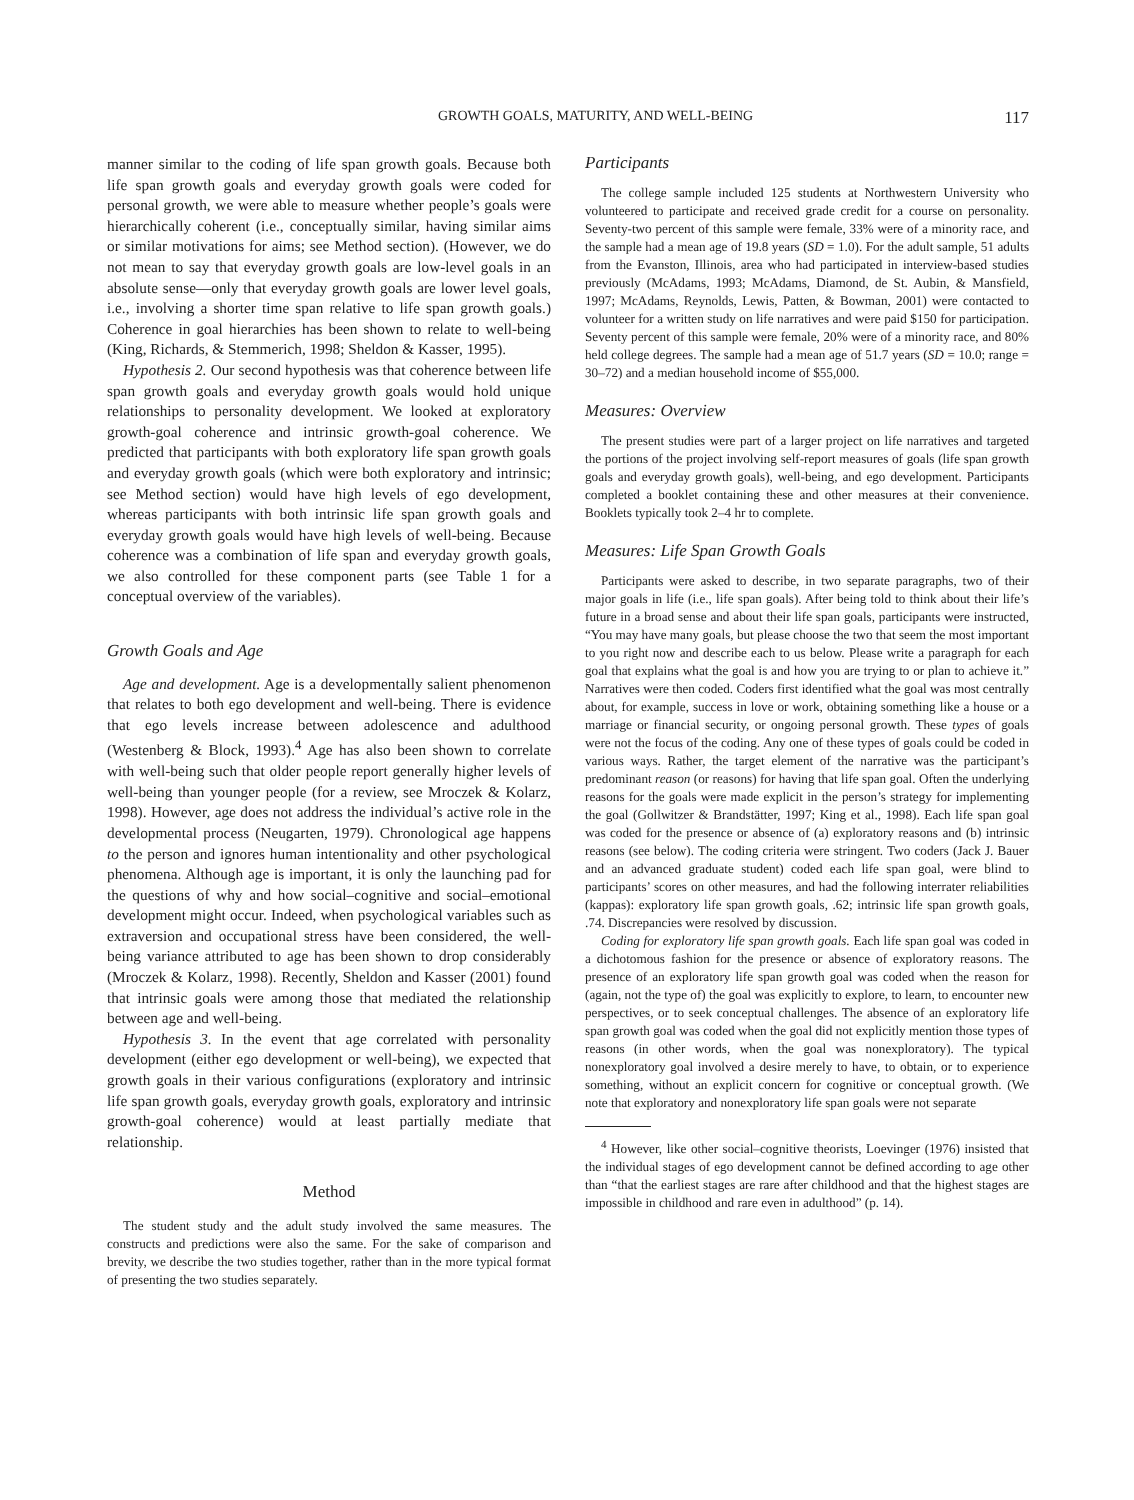GROWTH GOALS, MATURITY, AND WELL-BEING 117
manner similar to the coding of life span growth goals. Because both life span growth goals and everyday growth goals were coded for personal growth, we were able to measure whether people’s goals were hierarchically coherent (i.e., conceptually similar, having similar aims or similar motivations for aims; see Method section). (However, we do not mean to say that everyday growth goals are low-level goals in an absolute sense—only that everyday growth goals are lower level goals, i.e., involving a shorter time span relative to life span growth goals.) Coherence in goal hierarchies has been shown to relate to well-being (King, Richards, & Stemmerich, 1998; Sheldon & Kasser, 1995).
Hypothesis 2. Our second hypothesis was that coherence between life span growth goals and everyday growth goals would hold unique relationships to personality development. We looked at exploratory growth-goal coherence and intrinsic growth-goal coherence. We predicted that participants with both exploratory life span growth goals and everyday growth goals (which were both exploratory and intrinsic; see Method section) would have high levels of ego development, whereas participants with both intrinsic life span growth goals and everyday growth goals would have high levels of well-being. Because coherence was a combination of life span and everyday growth goals, we also controlled for these component parts (see Table 1 for a conceptual overview of the variables).
Growth Goals and Age
Age and development. Age is a developmentally salient phenomenon that relates to both ego development and well-being. There is evidence that ego levels increase between adolescence and adulthood (Westenberg & Block, 1993).<sup>4</sup> Age has also been shown to correlate with well-being such that older people report generally higher levels of well-being than younger people (for a review, see Mroczek & Kolarz, 1998). However, age does not address the individual’s active role in the developmental process (Neugarten, 1979). Chronological age happens to the person and ignores human intentionality and other psychological phenomena. Although age is important, it is only the launching pad for the questions of why and how social–cognitive and social–emotional development might occur. Indeed, when psychological variables such as extraversion and occupational stress have been considered, the well-being variance attributed to age has been shown to drop considerably (Mroczek & Kolarz, 1998). Recently, Sheldon and Kasser (2001) found that intrinsic goals were among those that mediated the relationship between age and well-being.
Hypothesis 3. In the event that age correlated with personality development (either ego development or well-being), we expected that growth goals in their various configurations (exploratory and intrinsic life span growth goals, everyday growth goals, exploratory and intrinsic growth-goal coherence) would at least partially mediate that relationship.
Method
The student study and the adult study involved the same measures. The constructs and predictions were also the same. For the sake of comparison and brevity, we describe the two studies together, rather than in the more typical format of presenting the two studies separately.
Participants
The college sample included 125 students at Northwestern University who volunteered to participate and received grade credit for a course on personality. Seventy-two percent of this sample were female, 33% were of a minority race, and the sample had a mean age of 19.8 years (SD = 1.0). For the adult sample, 51 adults from the Evanston, Illinois, area who had participated in interview-based studies previously (McAdams, 1993; McAdams, Diamond, de St. Aubin, & Mansfield, 1997; McAdams, Reynolds, Lewis, Patten, & Bowman, 2001) were contacted to volunteer for a written study on life narratives and were paid $150 for participation. Seventy percent of this sample were female, 20% were of a minority race, and 80% held college degrees. The sample had a mean age of 51.7 years (SD = 10.0; range = 30–72) and a median household income of $55,000.
Measures: Overview
The present studies were part of a larger project on life narratives and targeted the portions of the project involving self-report measures of goals (life span growth goals and everyday growth goals), well-being, and ego development. Participants completed a booklet containing these and other measures at their convenience. Booklets typically took 2–4 hr to complete.
Measures: Life Span Growth Goals
Participants were asked to describe, in two separate paragraphs, two of their major goals in life (i.e., life span goals). After being told to think about their life’s future in a broad sense and about their life span goals, participants were instructed, “You may have many goals, but please choose the two that seem the most important to you right now and describe each to us below. Please write a paragraph for each goal that explains what the goal is and how you are trying to or plan to achieve it.” Narratives were then coded. Coders first identified what the goal was most centrally about, for example, success in love or work, obtaining something like a house or a marriage or financial security, or ongoing personal growth. These types of goals were not the focus of the coding. Any one of these types of goals could be coded in various ways. Rather, the target element of the narrative was the participant’s predominant reason (or reasons) for having that life span goal. Often the underlying reasons for the goals were made explicit in the person’s strategy for implementing the goal (Gollwitzer & Brandstätter, 1997; King et al., 1998). Each life span goal was coded for the presence or absence of (a) exploratory reasons and (b) intrinsic reasons (see below). The coding criteria were stringent. Two coders (Jack J. Bauer and an advanced graduate student) coded each life span goal, were blind to participants’ scores on other measures, and had the following interrater reliabilities (kappas): exploratory life span growth goals, .62; intrinsic life span growth goals, .74. Discrepancies were resolved by discussion.
Coding for exploratory life span growth goals. Each life span goal was coded in a dichotomous fashion for the presence or absence of exploratory reasons. The presence of an exploratory life span growth goal was coded when the reason for (again, not the type of) the goal was explicitly to explore, to learn, to encounter new perspectives, or to seek conceptual challenges. The absence of an exploratory life span growth goal was coded when the goal did not explicitly mention those types of reasons (in other words, when the goal was nonexploratory). The typical nonexploratory goal involved a desire merely to have, to obtain, or to experience something, without an explicit concern for cognitive or conceptual growth. (We note that exploratory and nonexploratory life span goals were not separate
<sup>4</sup> However, like other social–cognitive theorists, Loevinger (1976) insisted that the individual stages of ego development cannot be defined according to age other than “that the earliest stages are rare after childhood and that the highest stages are impossible in childhood and rare even in adulthood” (p. 14).